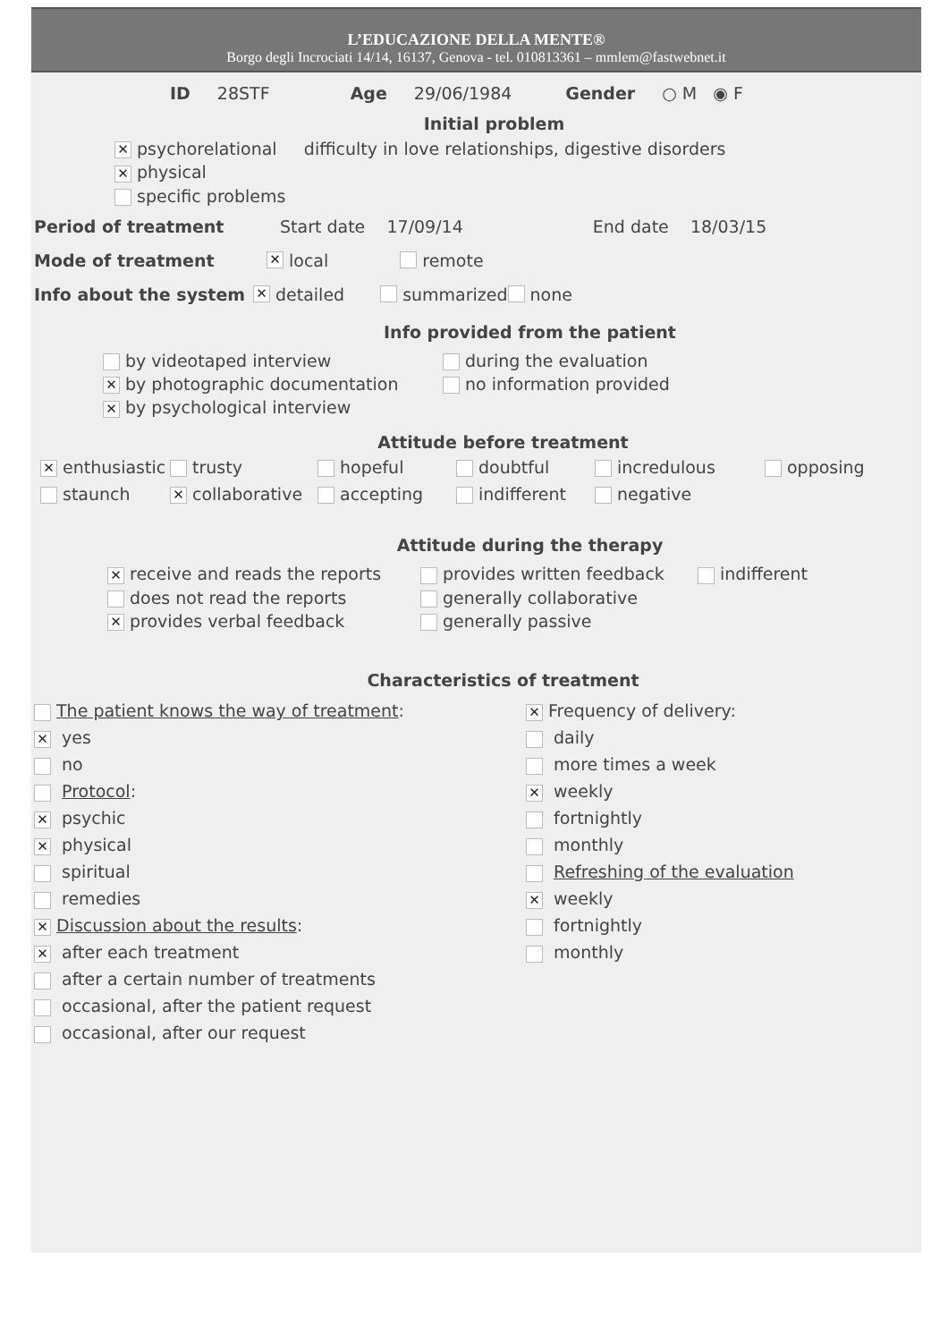L’EDUCAZIONE DELLA MENTE®
Borgo degli Incrociati 14/14, 16137, Genova - tel. 010813361 – mmlem@fastwebnet.it
ID 28STF Age 29/06/1984 Gender ○ M ◉ F
Initial problem
✕ psychorelational difficulty in love relationships, digestive disorders
✕ physical
specific problems
Period of treatment Start date 17/09/14 End date 18/03/15
Mode of treatment ✕ local remote
Info about the system ✕ detailed summarized none
Info provided from the patient
by videotaped interview
✕ by photographic documentation
✕ by psychological interview
during the evaluation
no information provided
Attitude before treatment
✕ enthusiastic trusty hopeful doubtful incredulous opposing staunch ✕ collaborative accepting indifferent negative
Attitude during the therapy
✕ receive and reads the reports
does not read the reports
✕ provides verbal feedback
provides written feedback
generally collaborative
generally passive
indifferent
Characteristics of treatment
The patient knows the way of treatment:
✕ yes
no
Protocol:
✕ psychic
✕ physical
spiritual
remedies
✕ Discussion about the results:
✕ after each treatment
after a certain number of treatments
occasional, after the patient request
occasional, after our request
✕ Frequency of delivery:
daily
more times a week
✕ weekly
fortnightly
monthly
Refreshing of the evaluation
✕ weekly
fortnightly
monthly